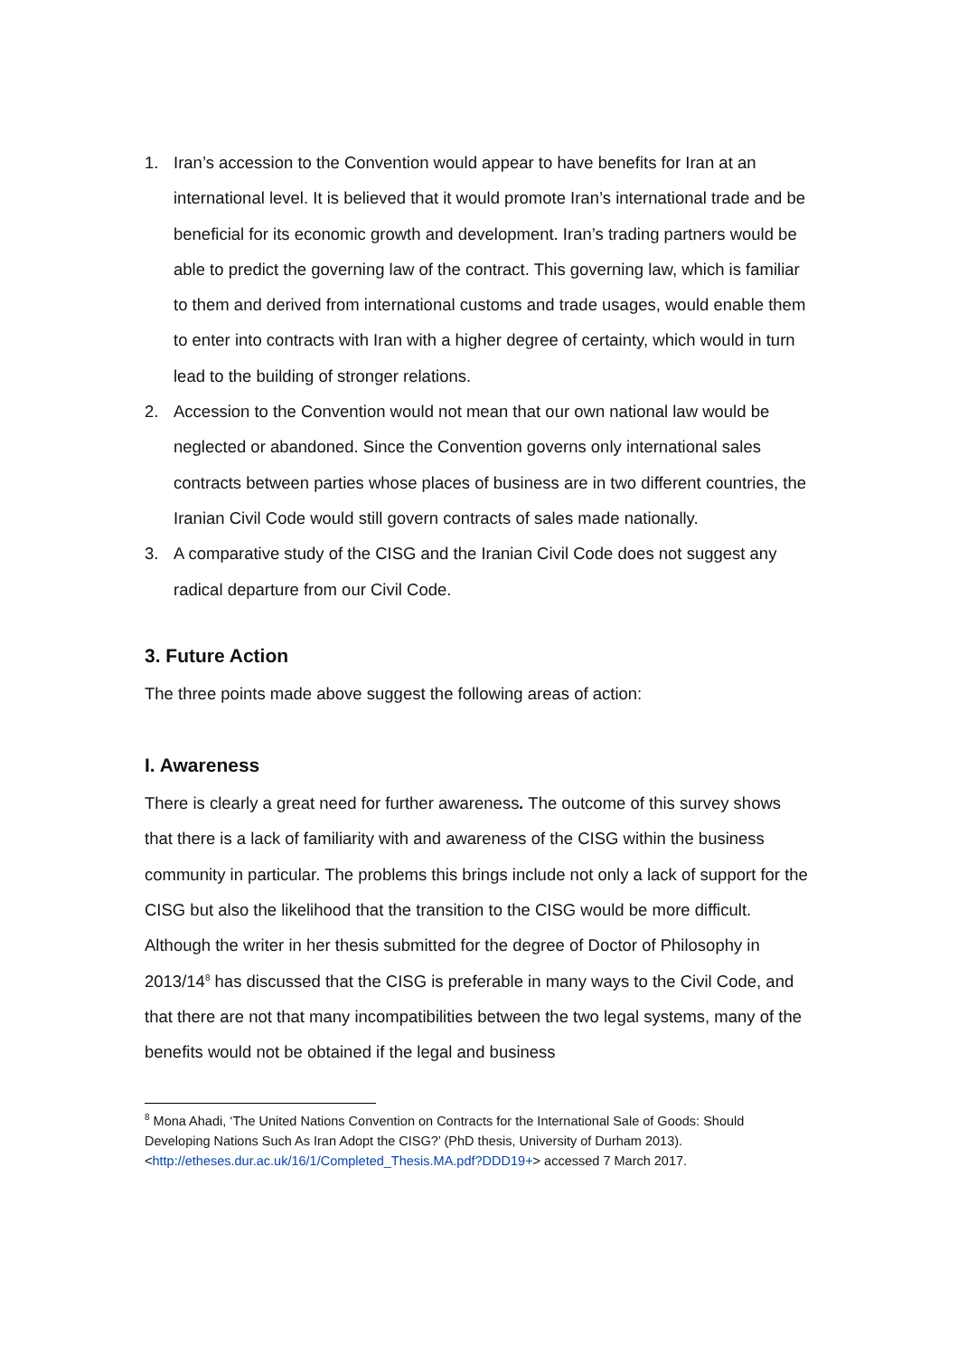1. Iran’s accession to the Convention would appear to have benefits for Iran at an international level. It is believed that it would promote Iran’s international trade and be beneficial for its economic growth and development. Iran’s trading partners would be able to predict the governing law of the contract. This governing law, which is familiar to them and derived from international customs and trade usages, would enable them to enter into contracts with Iran with a higher degree of certainty, which would in turn lead to the building of stronger relations.
2. Accession to the Convention would not mean that our own national law would be neglected or abandoned. Since the Convention governs only international sales contracts between parties whose places of business are in two different countries, the Iranian Civil Code would still govern contracts of sales made nationally.
3. A comparative study of the CISG and the Iranian Civil Code does not suggest any radical departure from our Civil Code.
3. Future Action
The three points made above suggest the following areas of action:
I. Awareness
There is clearly a great need for further awareness. The outcome of this survey shows that there is a lack of familiarity with and awareness of the CISG within the business community in particular. The problems this brings include not only a lack of support for the CISG but also the likelihood that the transition to the CISG would be more difficult. Although the writer in her thesis submitted for the degree of Doctor of Philosophy in 2013/14<sup>8</sup> has discussed that the CISG is preferable in many ways to the Civil Code, and that there are not that many incompatibilities between the two legal systems, many of the benefits would not be obtained if the legal and business
<sup>8</sup> Mona Ahadi, ‘The United Nations Convention on Contracts for the International Sale of Goods: Should Developing Nations Such As Iran Adopt the CISG?’ (PhD thesis, University of Durham 2013). <http://etheses.dur.ac.uk/16/1/Completed_Thesis.MA.pdf?DDD19+> accessed 7 March 2017.